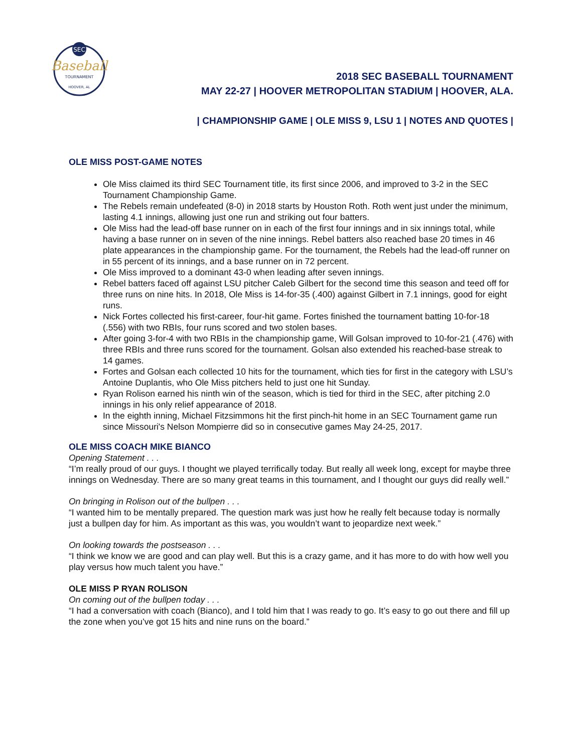SEC
Baseball
TOURNAMENT
HOOVER, AL
2018 SEC BASEBALL TOURNAMENT
MAY 22-27 | HOOVER METROPOLITAN STADIUM | HOOVER, ALA.
| CHAMPIONSHIP GAME | OLE MISS 9, LSU 1 | NOTES AND QUOTES |
OLE MISS POST-GAME NOTES
Ole Miss claimed its third SEC Tournament title, its first since 2006, and improved to 3-2 in the SEC Tournament Championship Game.
The Rebels remain undefeated (8-0) in 2018 starts by Houston Roth. Roth went just under the minimum, lasting 4.1 innings, allowing just one run and striking out four batters.
Ole Miss had the lead-off base runner on in each of the first four innings and in six innings total, while having a base runner on in seven of the nine innings. Rebel batters also reached base 20 times in 46 plate appearances in the championship game. For the tournament, the Rebels had the lead-off runner on in 55 percent of its innings, and a base runner on in 72 percent.
Ole Miss improved to a dominant 43-0 when leading after seven innings.
Rebel batters faced off against LSU pitcher Caleb Gilbert for the second time this season and teed off for three runs on nine hits. In 2018, Ole Miss is 14-for-35 (.400) against Gilbert in 7.1 innings, good for eight runs.
Nick Fortes collected his first-career, four-hit game. Fortes finished the tournament batting 10-for-18 (.556) with two RBIs, four runs scored and two stolen bases.
After going 3-for-4 with two RBIs in the championship game, Will Golsan improved to 10-for-21 (.476) with three RBIs and three runs scored for the tournament. Golsan also extended his reached-base streak to 14 games.
Fortes and Golsan each collected 10 hits for the tournament, which ties for first in the category with LSU’s Antoine Duplantis, who Ole Miss pitchers held to just one hit Sunday.
Ryan Rolison earned his ninth win of the season, which is tied for third in the SEC, after pitching 2.0 innings in his only relief appearance of 2018.
In the eighth inning, Michael Fitzsimmons hit the first pinch-hit home in an SEC Tournament game run since Missouri's Nelson Mompierre did so in consecutive games May 24-25, 2017.
OLE MISS COACH MIKE BIANCO
Opening Statement . . .
“I’m really proud of our guys. I thought we played terrifically today. But really all week long, except for maybe three innings on Wednesday. There are so many great teams in this tournament, and I thought our guys did really well.”
On bringing in Rolison out of the bullpen . . .
“I wanted him to be mentally prepared. The question mark was just how he really felt because today is normally just a bullpen day for him. As important as this was, you wouldn’t want to jeopardize next week.”
On looking towards the postseason . . .
“I think we know we are good and can play well. But this is a crazy game, and it has more to do with how well you play versus how much talent you have.”
OLE MISS P RYAN ROLISON
On coming out of the bullpen today . . .
“I had a conversation with coach (Bianco), and I told him that I was ready to go. It’s easy to go out there and fill up the zone when you’ve got 15 hits and nine runs on the board.”